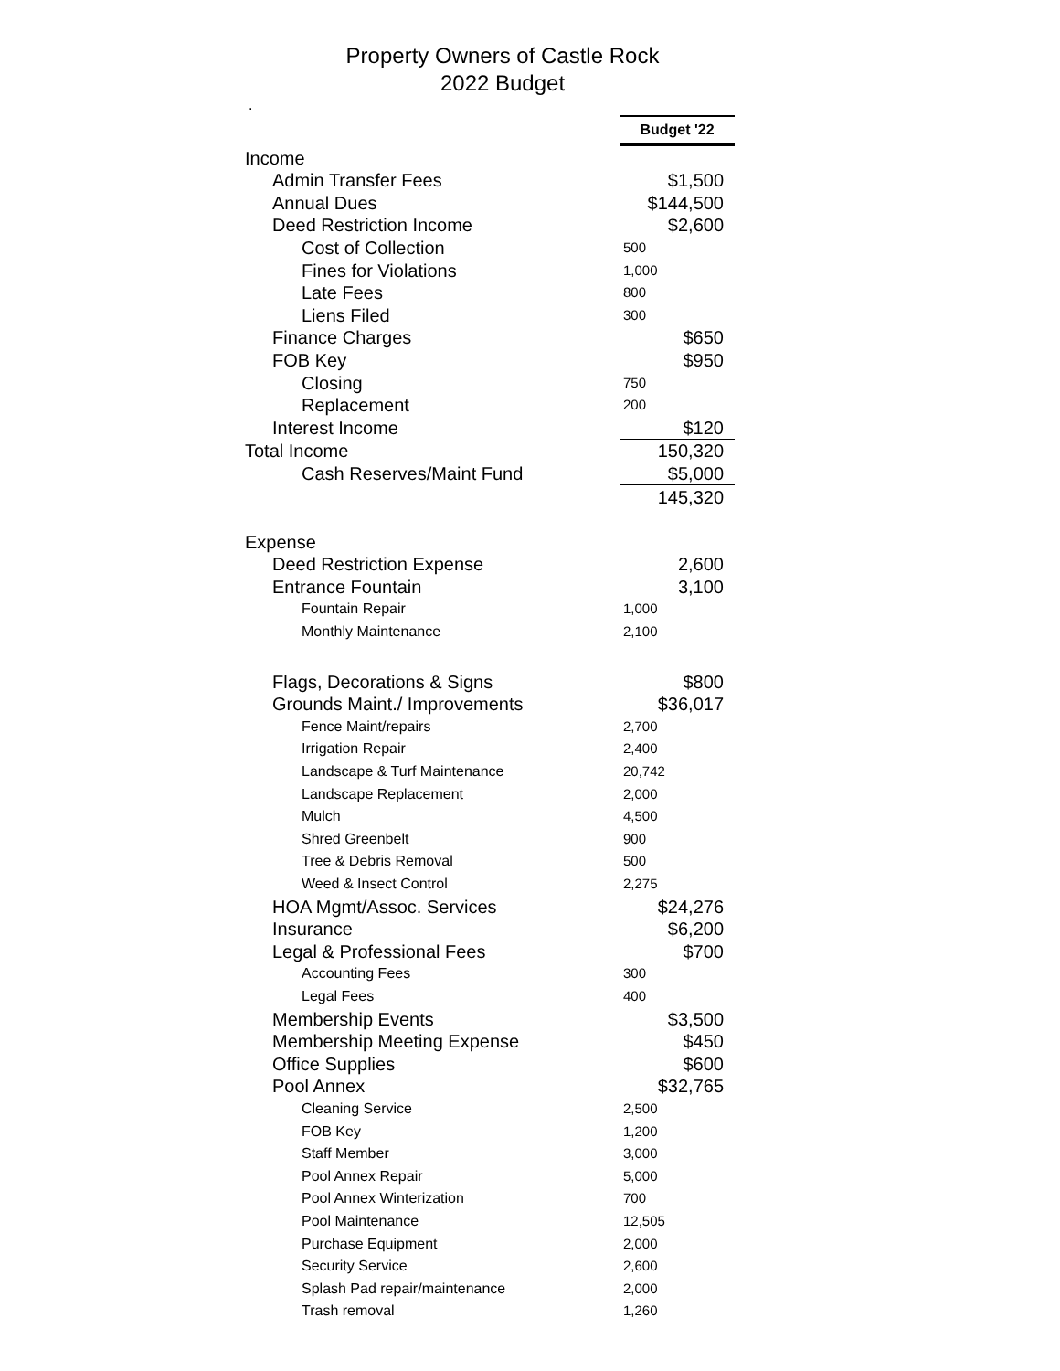Property Owners of Castle Rock
2022 Budget
.
| | Budget '22 |
| Income | |
| Admin Transfer Fees | $1,500 |
| Annual Dues | $144,500 |
| Deed Restriction Income | $2,600 |
| Cost of Collection | 500 |
| Fines for Violations | 1,000 |
| Late Fees | 800 |
| Liens Filed | 300 |
| Finance Charges | $650 |
| FOB Key | $950 |
| Closing | 750 |
| Replacement | 200 |
| Interest Income | $120 |
| Total Income | 150,320 |
| Cash Reserves/Maint Fund | $5,000 |
| | 145,320 |
| Expense | |
| Deed Restriction Expense | 2,600 |
| Entrance Fountain | 3,100 |
| Fountain Repair | 1,000 |
| Monthly Maintenance | 2,100 |
| Flags, Decorations & Signs | $800 |
| Grounds Maint./ Improvements | $36,017 |
| Fence Maint/repairs | 2,700 |
| Irrigation Repair | 2,400 |
| Landscape & Turf Maintenance | 20,742 |
| Landscape Replacement | 2,000 |
| Mulch | 4,500 |
| Shred Greenbelt | 900 |
| Tree & Debris Removal | 500 |
| Weed & Insect Control | 2,275 |
| HOA Mgmt/Assoc. Services | $24,276 |
| Insurance | $6,200 |
| Legal & Professional Fees | $700 |
| Accounting Fees | 300 |
| Legal Fees | 400 |
| Membership Events | $3,500 |
| Membership Meeting Expense | $450 |
| Office Supplies | $600 |
| Pool Annex | $32,765 |
| Cleaning Service | 2,500 |
| FOB Key | 1,200 |
| Staff Member | 3,000 |
| Pool Annex Repair | 5,000 |
| Pool Annex Winterization | 700 |
| Pool Maintenance | 12,505 |
| Purchase Equipment | 2,000 |
| Security Service | 2,600 |
| Splash Pad repair/maintenance | 2,000 |
| Trash removal | 1,260 |